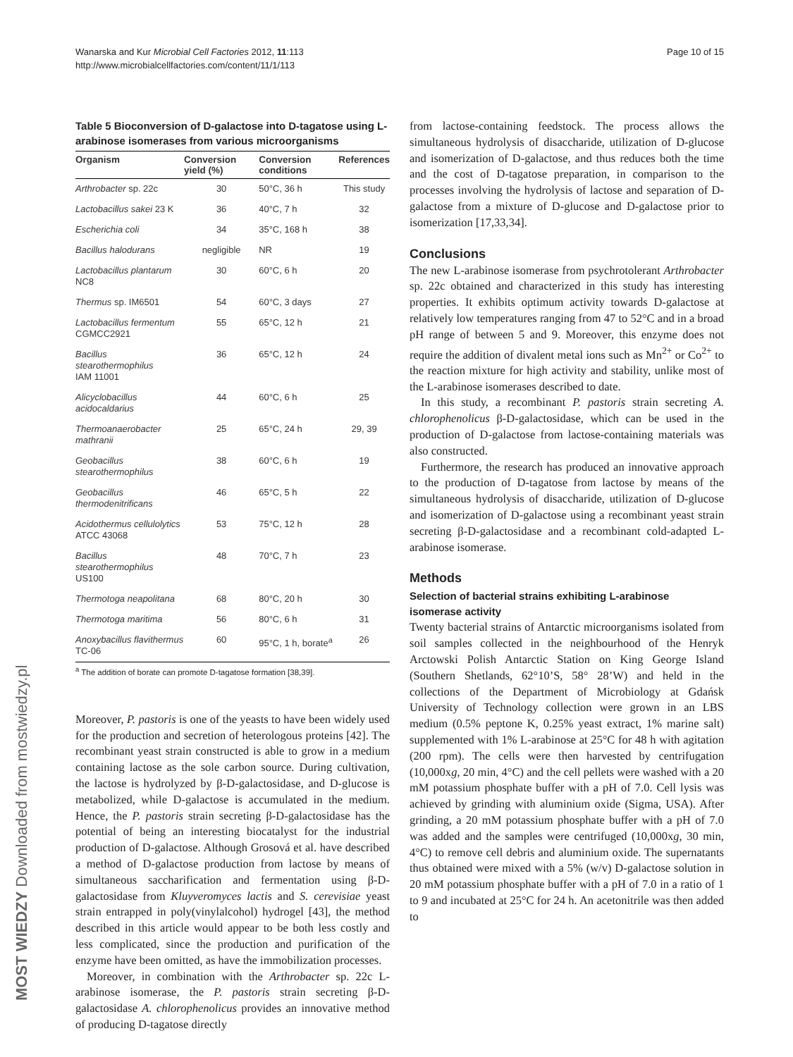Wanarska and Kur Microbial Cell Factories 2012, 11:113
http://www.microbialcellfactories.com/content/11/1/113
Page 10 of 15
MOST WIEDZY Downloaded from mostwiedzy.pl
Table 5 Bioconversion of D-galactose into D-tagatose using L-arabinose isomerases from various microorganisms
| Organism | Conversion yield (%) | Conversion conditions | References |
| --- | --- | --- | --- |
| Arthrobacter sp. 22c | 30 | 50°C, 36 h | This study |
| Lactobacillus sakei 23 K | 36 | 40°C, 7 h | 32 |
| Escherichia coli | 34 | 35°C, 168 h | 38 |
| Bacillus halodurans | negligible | NR | 19 |
| Lactobacillus plantarum NC8 | 30 | 60°C, 6 h | 20 |
| Thermus sp. IM6501 | 54 | 60°C, 3 days | 27 |
| Lactobacillus fermentum CGMCC2921 | 55 | 65°C, 12 h | 21 |
| Bacillus stearothermophilus IAM 11001 | 36 | 65°C, 12 h | 24 |
| Alicyclobacillus acidocaldarius | 44 | 60°C, 6 h | 25 |
| Thermoanaerobacter mathranii | 25 | 65°C, 24 h | 29, 39 |
| Geobacillus stearothermophilus | 38 | 60°C, 6 h | 19 |
| Geobacillus thermodenitrificans | 46 | 65°C, 5 h | 22 |
| Acidothermus cellulolytics ATCC 43068 | 53 | 75°C, 12 h | 28 |
| Bacillus stearothermophilus US100 | 48 | 70°C, 7 h | 23 |
| Thermotoga neapolitana | 68 | 80°C, 20 h | 30 |
| Thermotoga maritima | 56 | 80°C, 6 h | 31 |
| Anoxybacillus flavithermus TC-06 | 60 | 95°C, 1 h, borate<sup>a</sup> | 26 |
<sup>a</sup> The addition of borate can promote D-tagatose formation [38,39].
Moreover, P. pastoris is one of the yeasts to have been widely used for the production and secretion of heterologous proteins [42]. The recombinant yeast strain constructed is able to grow in a medium containing lactose as the sole carbon source. During cultivation, the lactose is hydrolyzed by β-D-galactosidase, and D-glucose is metabolized, while D-galactose is accumulated in the medium. Hence, the P. pastoris strain secreting β-D-galactosidase has the potential of being an interesting biocatalyst for the industrial production of D-galactose. Although Grosová et al. have described a method of D-galactose production from lactose by means of simultaneous saccharification and fermentation using β-D-galactosidase from Kluyveromyces lactis and S. cerevisiae yeast strain entrapped in poly(vinylalcohol) hydrogel [43], the method described in this article would appear to be both less costly and less complicated, since the production and purification of the enzyme have been omitted, as have the immobilization processes.
Moreover, in combination with the Arthrobacter sp. 22c L-arabinose isomerase, the P. pastoris strain secreting β-D-galactosidase A. chlorophenolicus provides an innovative method of producing D-tagatose directly
from lactose-containing feedstock. The process allows the simultaneous hydrolysis of disaccharide, utilization of D-glucose and isomerization of D-galactose, and thus reduces both the time and the cost of D-tagatose preparation, in comparison to the processes involving the hydrolysis of lactose and separation of D-galactose from a mixture of D-glucose and D-galactose prior to isomerization [17,33,34].
Conclusions
The new L-arabinose isomerase from psychrotolerant Arthrobacter sp. 22c obtained and characterized in this study has interesting properties. It exhibits optimum activity towards D-galactose at relatively low temperatures ranging from 47 to 52°C and in a broad pH range of between 5 and 9. Moreover, this enzyme does not require the addition of divalent metal ions such as Mn<sup>2+</sup> or Co<sup>2+</sup> to the reaction mixture for high activity and stability, unlike most of the L-arabinose isomerases described to date.
In this study, a recombinant P. pastoris strain secreting A. chlorophenolicus β-D-galactosidase, which can be used in the production of D-galactose from lactose-containing materials was also constructed.
Furthermore, the research has produced an innovative approach to the production of D-tagatose from lactose by means of the simultaneous hydrolysis of disaccharide, utilization of D-glucose and isomerization of D-galactose using a recombinant yeast strain secreting β-D-galactosidase and a recombinant cold-adapted L-arabinose isomerase.
Methods
Selection of bacterial strains exhibiting L-arabinose isomerase activity
Twenty bacterial strains of Antarctic microorganisms isolated from soil samples collected in the neighbourhood of the Henryk Arctowski Polish Antarctic Station on King George Island (Southern Shetlands, 62°10’S, 58° 28’W) and held in the collections of the Department of Microbiology at Gdańsk University of Technology collection were grown in an LBS medium (0.5% peptone K, 0.25% yeast extract, 1% marine salt) supplemented with 1% L-arabinose at 25°C for 48 h with agitation (200 rpm). The cells were then harvested by centrifugation (10,000xg, 20 min, 4°C) and the cell pellets were washed with a 20 mM potassium phosphate buffer with a pH of 7.0. Cell lysis was achieved by grinding with aluminium oxide (Sigma, USA). After grinding, a 20 mM potassium phosphate buffer with a pH of 7.0 was added and the samples were centrifuged (10,000xg, 30 min, 4°C) to remove cell debris and aluminium oxide. The supernatants thus obtained were mixed with a 5% (w/v) D-galactose solution in 20 mM potassium phosphate buffer with a pH of 7.0 in a ratio of 1 to 9 and incubated at 25°C for 24 h. An acetonitrile was then added to